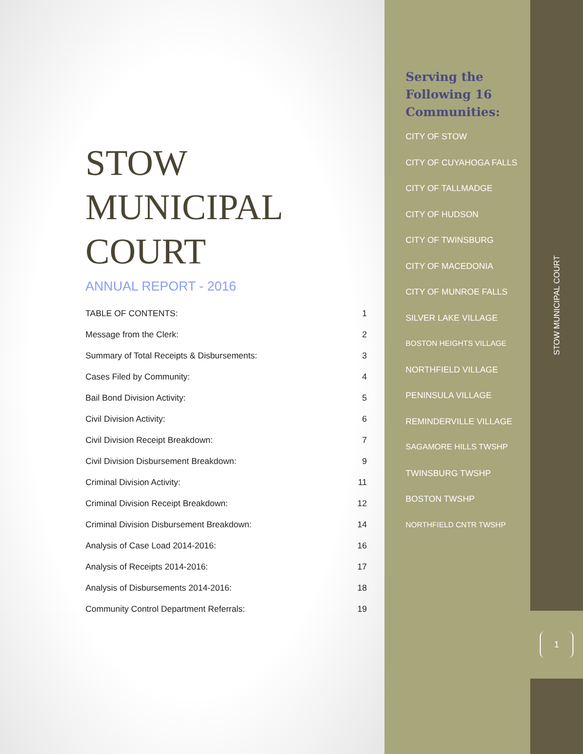STOW
MUNICIPAL
COURT
ANNUAL REPORT - 2016
| TABLE OF CONTENTS: | 1 |
| Message from the Clerk: | 2 |
| Summary of Total Receipts & Disbursements: | 3 |
| Cases Filed by Community: | 4 |
| Bail Bond Division Activity: | 5 |
| Civil Division Activity: | 6 |
| Civil Division Receipt Breakdown: | 7 |
| Civil Division Disbursement Breakdown: | 9 |
| Criminal Division Activity: | 11 |
| Criminal Division Receipt Breakdown: | 12 |
| Criminal Division Disbursement Breakdown: | 14 |
| Analysis of Case Load 2014-2016: | 16 |
| Analysis of Receipts 2014-2016: | 17 |
| Analysis of Disbursements 2014-2016: | 18 |
| Community Control Department Referrals: | 19 |
Serving the
Following 16
Communities:
CITY OF STOW
CITY OF CUYAHOGA FALLS
CITY OF TALLMADGE
CITY OF HUDSON
CITY OF TWINSBURG
CITY OF MACEDONIA
CITY OF MUNROE FALLS
SILVER LAKE VILLAGE
BOSTON HEIGHTS VILLAGE
NORTHFIELD VILLAGE
PENINSULA VILLAGE
REMINDERVILLE VILLAGE
SAGAMORE HILLS TWSHP
TWINSBURG TWSHP
BOSTON TWSHP
NORTHFIELD CNTR TWSHP
STOW MUNICIPAL COURT
1